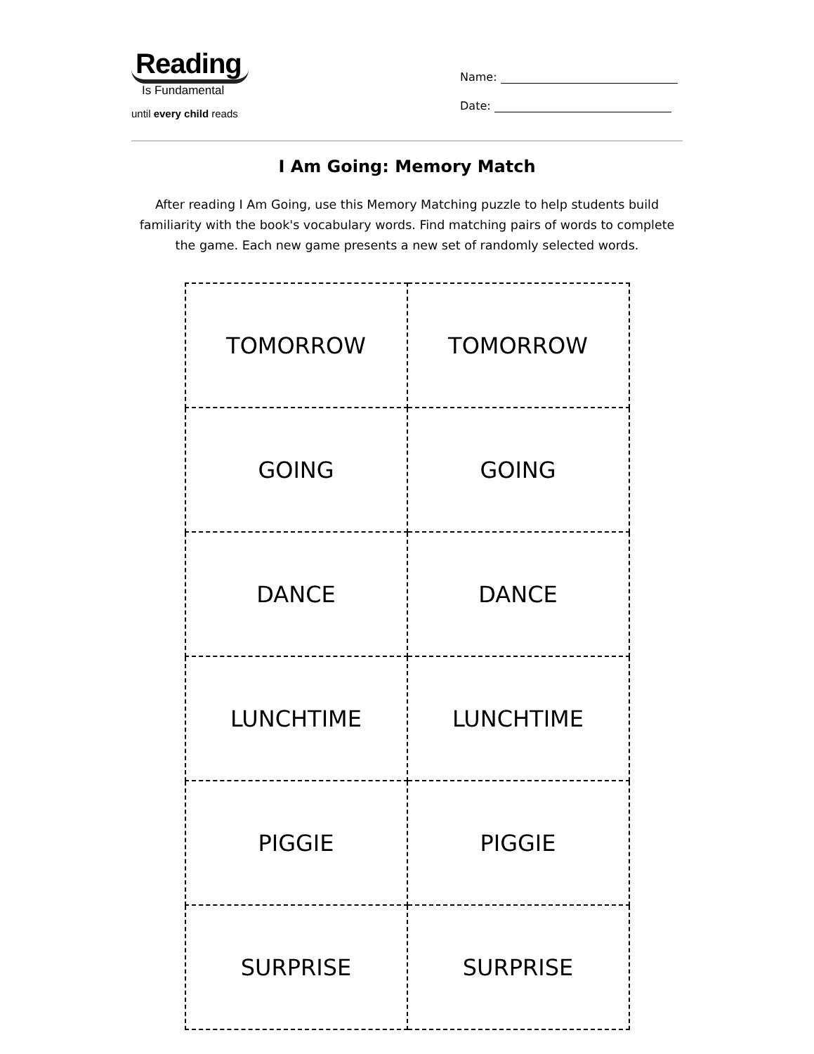Reading
Is Fundamental
until every child reads
Name:
Date:
I Am Going: Memory Match
After reading I Am Going, use this Memory Matching puzzle to help students build familiarity with the book's vocabulary words. Find matching pairs of words to complete the game. Each new game presents a new set of randomly selected words.
| TOMORROW | TOMORROW |
| GOING | GOING |
| DANCE | DANCE |
| LUNCHTIME | LUNCHTIME |
| PIGGIE | PIGGIE |
| SURPRISE | SURPRISE |